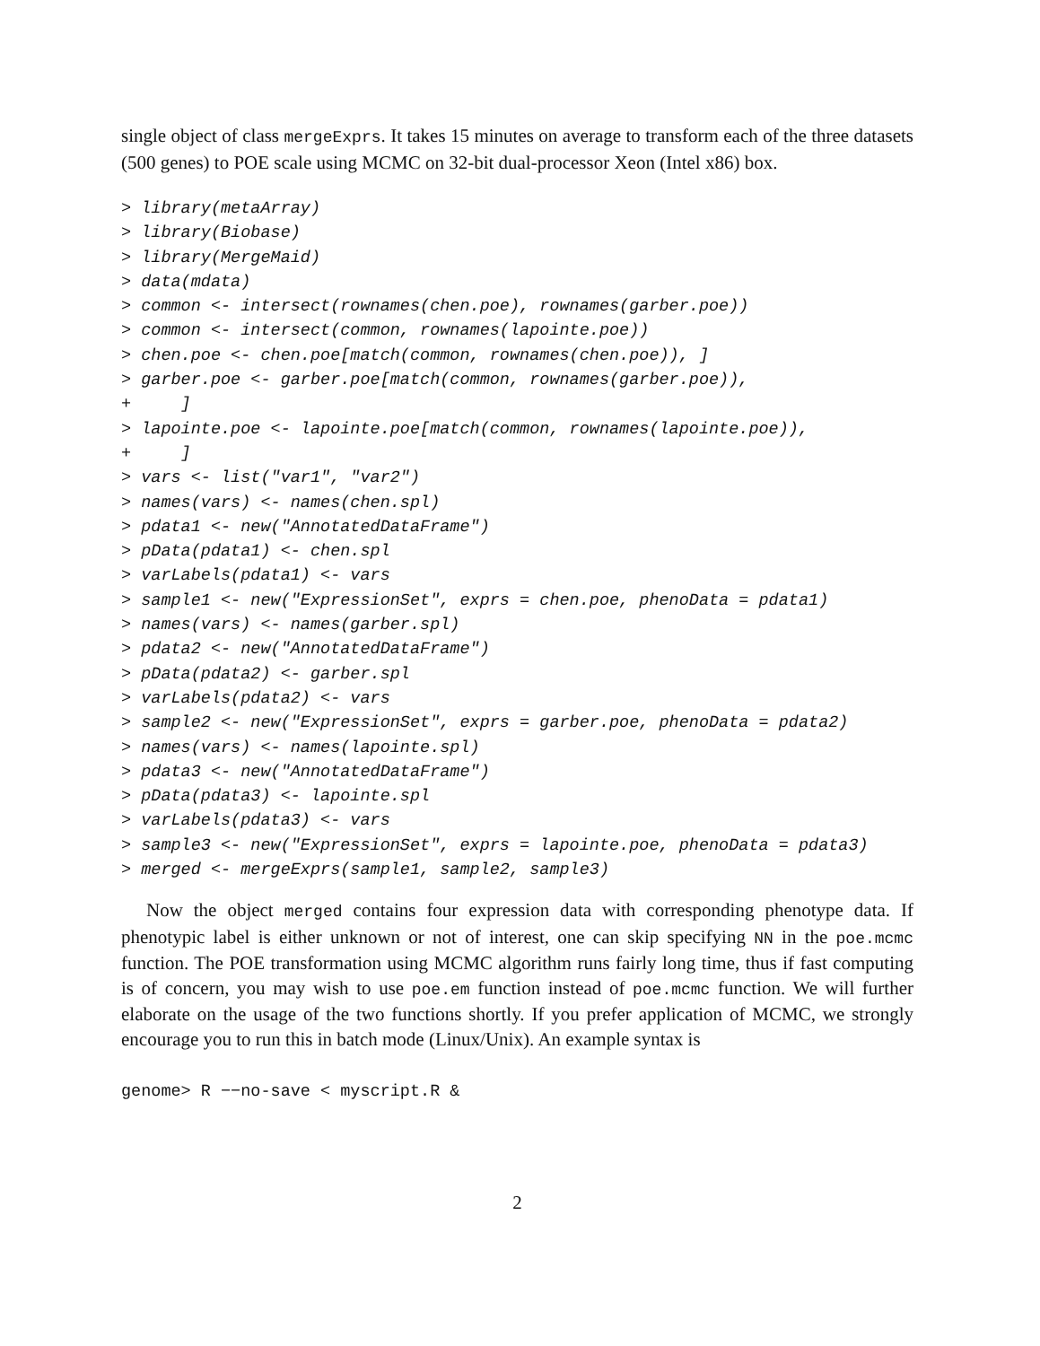single object of class mergeExprs. It takes 15 minutes on average to transform each of the three datasets (500 genes) to POE scale using MCMC on 32-bit dual-processor Xeon (Intel x86) box.
> library(metaArray)
> library(Biobase)
> library(MergeMaid)
> data(mdata)
> common <- intersect(rownames(chen.poe), rownames(garber.poe))
> common <- intersect(common, rownames(lapointe.poe))
> chen.poe <- chen.poe[match(common, rownames(chen.poe)), ]
> garber.poe <- garber.poe[match(common, rownames(garber.poe)),
+     ]
> lapointe.poe <- lapointe.poe[match(common, rownames(lapointe.poe)),
+     ]
> vars <- list("var1", "var2")
> names(vars) <- names(chen.spl)
> pdata1 <- new("AnnotatedDataFrame")
> pData(pdata1) <- chen.spl
> varLabels(pdata1) <- vars
> sample1 <- new("ExpressionSet", exprs = chen.poe, phenoData = pdata1)
> names(vars) <- names(garber.spl)
> pdata2 <- new("AnnotatedDataFrame")
> pData(pdata2) <- garber.spl
> varLabels(pdata2) <- vars
> sample2 <- new("ExpressionSet", exprs = garber.poe, phenoData = pdata2)
> names(vars) <- names(lapointe.spl)
> pdata3 <- new("AnnotatedDataFrame")
> pData(pdata3) <- lapointe.spl
> varLabels(pdata3) <- vars
> sample3 <- new("ExpressionSet", exprs = lapointe.poe, phenoData = pdata3)
> merged <- mergeExprs(sample1, sample2, sample3)
Now the object merged contains four expression data with corresponding phenotype data. If phenotypic label is either unknown or not of interest, one can skip specifying NN in the poe.mcmc function. The POE transformation using MCMC algorithm runs fairly long time, thus if fast computing is of concern, you may wish to use poe.em function instead of poe.mcmc function. We will further elaborate on the usage of the two functions shortly. If you prefer application of MCMC, we strongly encourage you to run this in batch mode (Linux/Unix). An example syntax is
genome> R −−no-save < myscript.R &
2